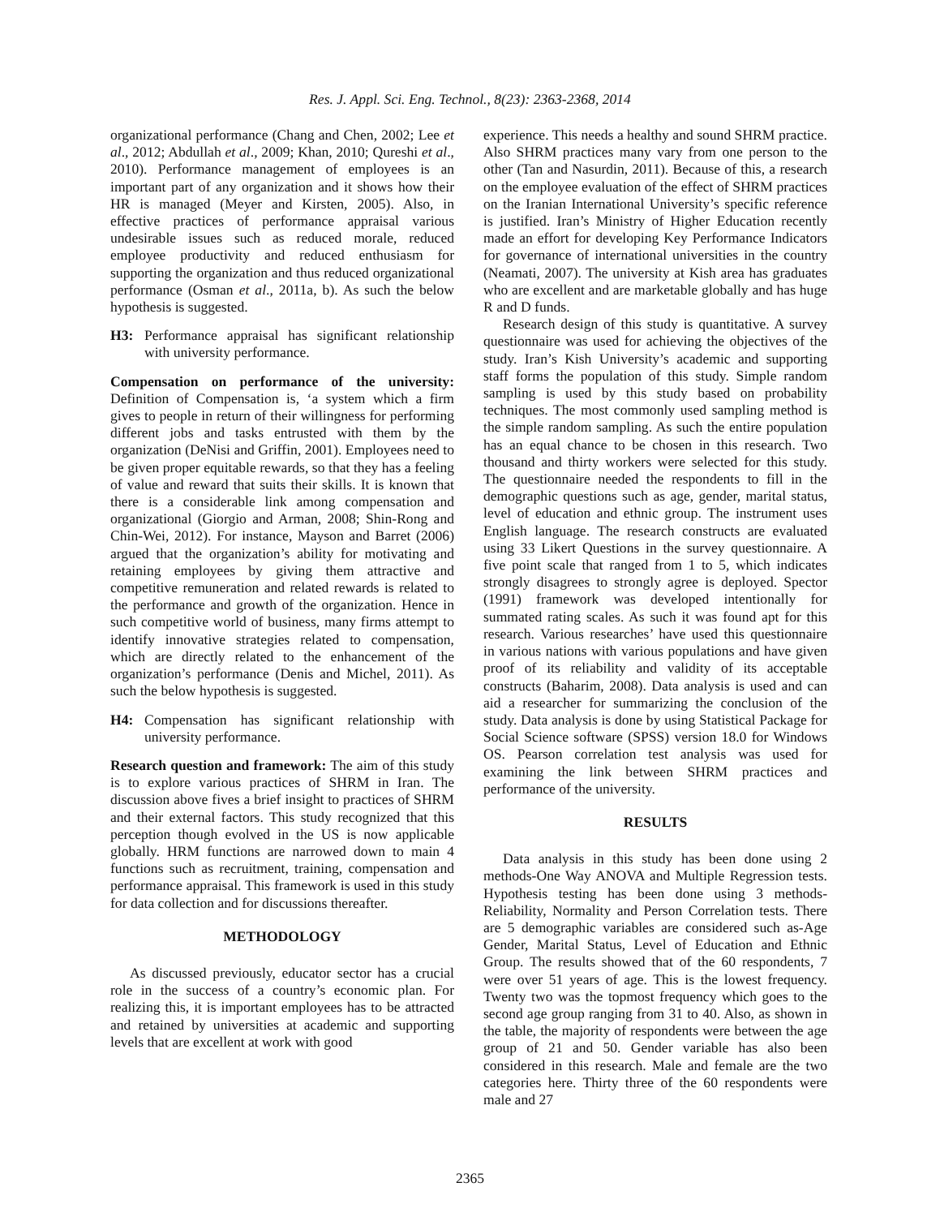Res. J. Appl. Sci. Eng. Technol., 8(23): 2363-2368, 2014
organizational performance (Chang and Chen, 2002; Lee et al., 2012; Abdullah et al., 2009; Khan, 2010; Qureshi et al., 2010). Performance management of employees is an important part of any organization and it shows how their HR is managed (Meyer and Kirsten, 2005). Also, in effective practices of performance appraisal various undesirable issues such as reduced morale, reduced employee productivity and reduced enthusiasm for supporting the organization and thus reduced organizational performance (Osman et al., 2011a, b). As such the below hypothesis is suggested.
H3: Performance appraisal has significant relationship with university performance.
Compensation on performance of the university: Definition of Compensation is, ‘a system which a firm gives to people in return of their willingness for performing different jobs and tasks entrusted with them by the organization (DeNisi and Griffin, 2001). Employees need to be given proper equitable rewards, so that they has a feeling of value and reward that suits their skills. It is known that there is a considerable link among compensation and organizational (Giorgio and Arman, 2008; Shin-Rong and Chin-Wei, 2012). For instance, Mayson and Barret (2006) argued that the organization’s ability for motivating and retaining employees by giving them attractive and competitive remuneration and related rewards is related to the performance and growth of the organization. Hence in such competitive world of business, many firms attempt to identify innovative strategies related to compensation, which are directly related to the enhancement of the organization’s performance (Denis and Michel, 2011). As such the below hypothesis is suggested.
H4: Compensation has significant relationship with university performance.
Research question and framework: The aim of this study is to explore various practices of SHRM in Iran. The discussion above fives a brief insight to practices of SHRM and their external factors. This study recognized that this perception though evolved in the US is now applicable globally. HRM functions are narrowed down to main 4 functions such as recruitment, training, compensation and performance appraisal. This framework is used in this study for data collection and for discussions thereafter.
METHODOLOGY
As discussed previously, educator sector has a crucial role in the success of a country’s economic plan. For realizing this, it is important employees has to be attracted and retained by universities at academic and supporting levels that are excellent at work with good
experience. This needs a healthy and sound SHRM practice. Also SHRM practices many vary from one person to the other (Tan and Nasurdin, 2011). Because of this, a research on the employee evaluation of the effect of SHRM practices on the Iranian International University’s specific reference is justified. Iran’s Ministry of Higher Education recently made an effort for developing Key Performance Indicators for governance of international universities in the country (Neamati, 2007). The university at Kish area has graduates who are excellent and are marketable globally and has huge R and D funds.
Research design of this study is quantitative. A survey questionnaire was used for achieving the objectives of the study. Iran’s Kish University’s academic and supporting staff forms the population of this study. Simple random sampling is used by this study based on probability techniques. The most commonly used sampling method is the simple random sampling. As such the entire population has an equal chance to be chosen in this research. Two thousand and thirty workers were selected for this study. The questionnaire needed the respondents to fill in the demographic questions such as age, gender, marital status, level of education and ethnic group. The instrument uses English language. The research constructs are evaluated using 33 Likert Questions in the survey questionnaire. A five point scale that ranged from 1 to 5, which indicates strongly disagrees to strongly agree is deployed. Spector (1991) framework was developed intentionally for summated rating scales. As such it was found apt for this research. Various researches’ have used this questionnaire in various nations with various populations and have given proof of its reliability and validity of its acceptable constructs (Baharim, 2008). Data analysis is used and can aid a researcher for summarizing the conclusion of the study. Data analysis is done by using Statistical Package for Social Science software (SPSS) version 18.0 for Windows OS. Pearson correlation test analysis was used for examining the link between SHRM practices and performance of the university.
RESULTS
Data analysis in this study has been done using 2 methods-One Way ANOVA and Multiple Regression tests. Hypothesis testing has been done using 3 methods- Reliability, Normality and Person Correlation tests. There are 5 demographic variables are considered such as-Age Gender, Marital Status, Level of Education and Ethnic Group. The results showed that of the 60 respondents, 7 were over 51 years of age. This is the lowest frequency. Twenty two was the topmost frequency which goes to the second age group ranging from 31 to 40. Also, as shown in the table, the majority of respondents were between the age group of 21 and 50. Gender variable has also been considered in this research. Male and female are the two categories here. Thirty three of the 60 respondents were male and 27
2365